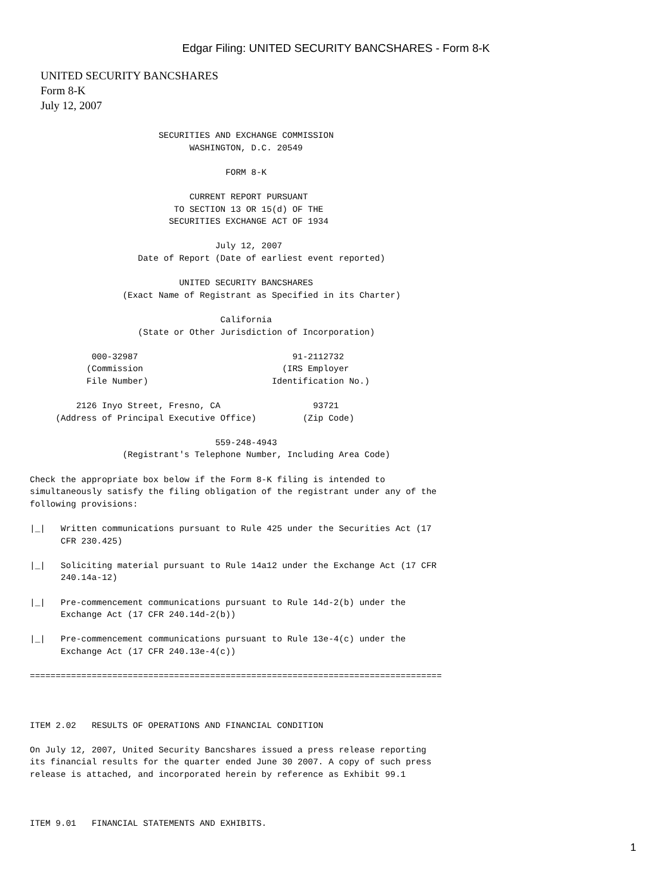Edgar Filing: UNITED SECURITY BANCSHARES - Form 8-K
UNITED SECURITY BANCSHARES
Form 8-K
July 12, 2007
                         SECURITIES AND EXCHANGE COMMISSION
                               WASHINGTON, D.C. 20549

                                      FORM 8-K

                               CURRENT REPORT PURSUANT
                            TO SECTION 13 OR 15(d) OF THE
                           SECURITIES EXCHANGE ACT OF 1934

                                    July 12, 2007
                     Date of Report (Date of earliest event reported)

                             UNITED SECURITY BANCSHARES
                  (Exact Name of Registrant as Specified in its Charter)

                                     California
                     (State or Other Jurisdiction of Incorporation)

            000-32987                              91-2112732
           (Commission                           (IRS Employer
           File Number)                        Identification No.)

         2126 Inyo Street, Fresno, CA                  93721
     (Address of Principal Executive Office)         (Zip Code)

                                    559-248-4943
                  (Registrant's Telephone Number, Including Area Code)

Check the appropriate box below if the Form 8-K filing is intended to
simultaneously satisfy the filing obligation of the registrant under any of the
following provisions:

|_|   Written communications pursuant to Rule 425 under the Securities Act (17
      CFR 230.425)

|_|   Soliciting material pursuant to Rule 14a12 under the Exchange Act (17 CFR
      240.14a-12)

|_|   Pre-commencement communications pursuant to Rule 14d-2(b) under the
      Exchange Act (17 CFR 240.14d-2(b))

|_|   Pre-commencement communications pursuant to Rule 13e-4(c) under the
      Exchange Act (17 CFR 240.13e-4(c))

================================================================================



ITEM 2.02   RESULTS OF OPERATIONS AND FINANCIAL CONDITION

On July 12, 2007, United Security Bancshares issued a press release reporting
its financial results for the quarter ended June 30 2007. A copy of such press
release is attached, and incorporated herein by reference as Exhibit 99.1



ITEM 9.01   FINANCIAL STATEMENTS AND EXHIBITS.
1